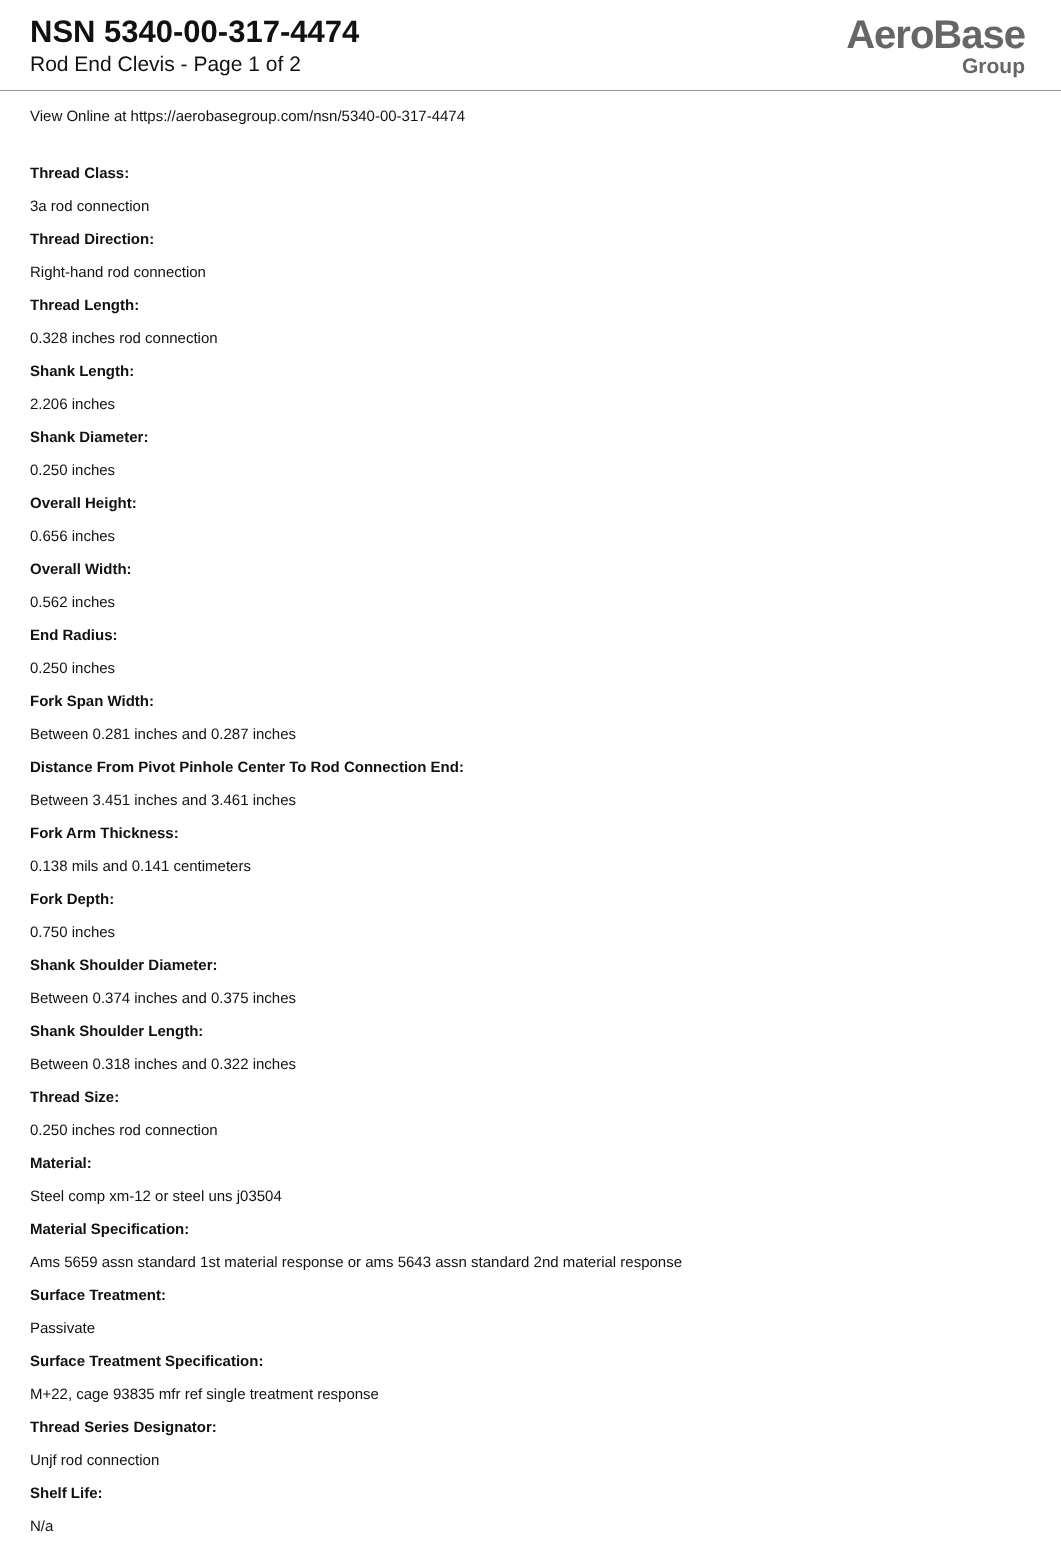NSN 5340-00-317-4474
Rod End Clevis - Page 1 of 2
AeroBase
Group
View Online at https://aerobasegroup.com/nsn/5340-00-317-4474
Thread Class:
3a rod connection
Thread Direction:
Right-hand rod connection
Thread Length:
0.328 inches rod connection
Shank Length:
2.206 inches
Shank Diameter:
0.250 inches
Overall Height:
0.656 inches
Overall Width:
0.562 inches
End Radius:
0.250 inches
Fork Span Width:
Between 0.281 inches and 0.287 inches
Distance From Pivot Pinhole Center To Rod Connection End:
Between 3.451 inches and 3.461 inches
Fork Arm Thickness:
0.138 mils and 0.141 centimeters
Fork Depth:
0.750 inches
Shank Shoulder Diameter:
Between 0.374 inches and 0.375 inches
Shank Shoulder Length:
Between 0.318 inches and 0.322 inches
Thread Size:
0.250 inches rod connection
Material:
Steel comp xm-12 or steel uns j03504
Material Specification:
Ams 5659 assn standard 1st material response or ams 5643 assn standard 2nd material response
Surface Treatment:
Passivate
Surface Treatment Specification:
M+22, cage 93835 mfr ref single treatment response
Thread Series Designator:
Unjf rod connection
Shelf Life:
N/a